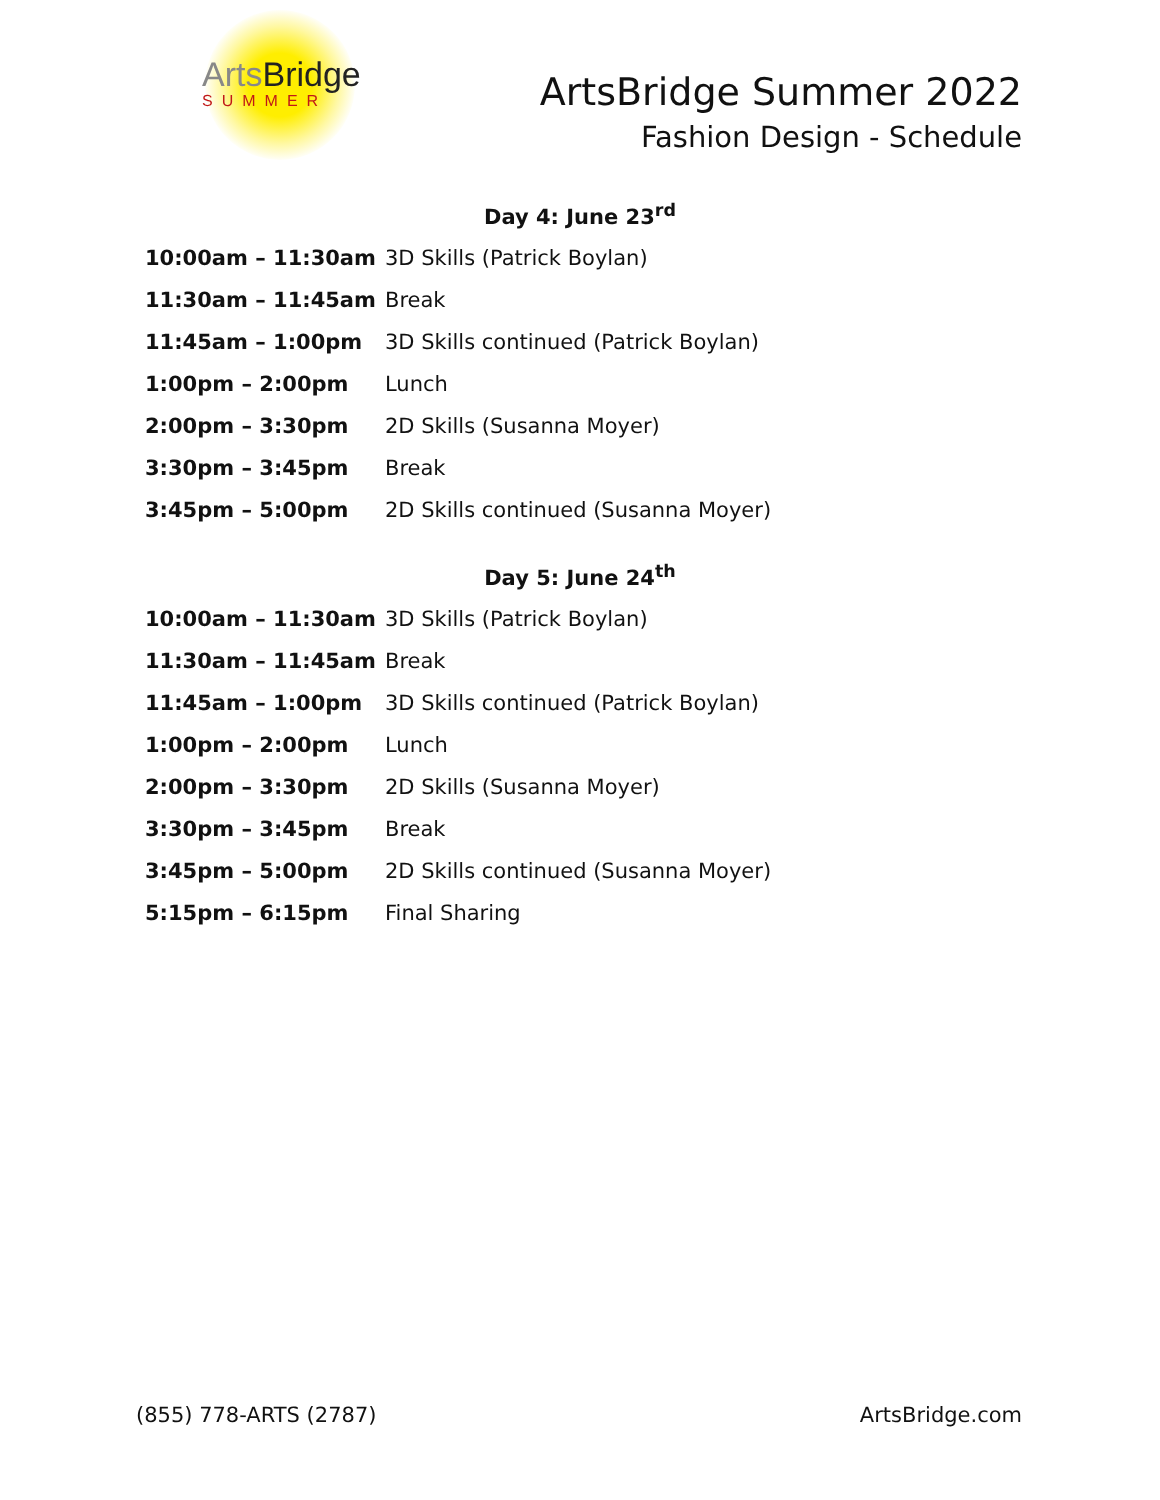ArtsBridge
SUMMER
ArtsBridge Summer 2022
Fashion Design - Schedule
Day 4: June 23<sup>rd</sup>
| 10:00am – 11:30am | 3D Skills (Patrick Boylan) |
| 11:30am – 11:45am | Break |
| 11:45am – 1:00pm | 3D Skills continued (Patrick Boylan) |
| 1:00pm – 2:00pm | Lunch |
| 2:00pm – 3:30pm | 2D Skills (Susanna Moyer) |
| 3:30pm – 3:45pm | Break |
| 3:45pm – 5:00pm | 2D Skills continued (Susanna Moyer) |
Day 5: June 24<sup>th</sup>
| 10:00am – 11:30am | 3D Skills (Patrick Boylan) |
| 11:30am – 11:45am | Break |
| 11:45am – 1:00pm | 3D Skills continued (Patrick Boylan) |
| 1:00pm – 2:00pm | Lunch |
| 2:00pm – 3:30pm | 2D Skills (Susanna Moyer) |
| 3:30pm – 3:45pm | Break |
| 3:45pm – 5:00pm | 2D Skills continued (Susanna Moyer) |
| 5:15pm – 6:15pm | Final Sharing |
(855) 778-ARTS (2787) ArtsBridge.com